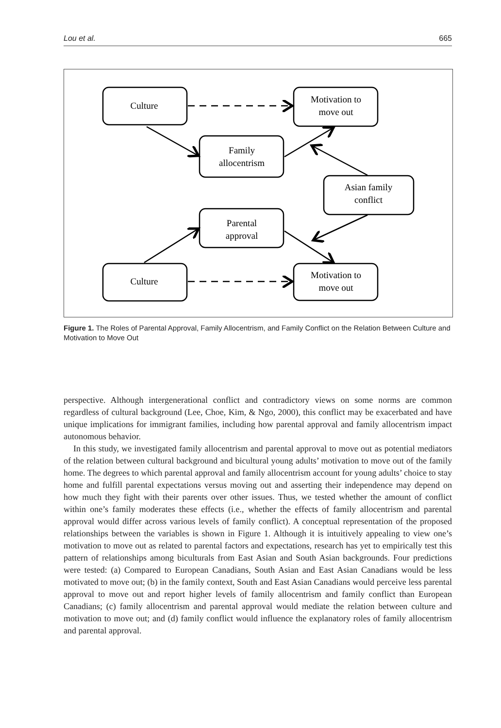Lou et al. 665
Culture
Motivation to
move out
Family
allocentrism
Asian family
conflict
Parental
approval
Culture
Motivation to
move out
Figure 1. The Roles of Parental Approval, Family Allocentrism, and Family Conflict on the Relation Between Culture and Motivation to Move Out
perspective. Although intergenerational conflict and contradictory views on some norms are common regardless of cultural background (Lee, Choe, Kim, & Ngo, 2000), this conflict may be exacerbated and have unique implications for immigrant families, including how parental approval and family allocentrism impact autonomous behavior.
In this study, we investigated family allocentrism and parental approval to move out as potential mediators of the relation between cultural background and bicultural young adults’ motivation to move out of the family home. The degrees to which parental approval and family allocentrism account for young adults’ choice to stay home and fulfill parental expectations versus moving out and asserting their independence may depend on how much they fight with their parents over other issues. Thus, we tested whether the amount of conflict within one’s family moderates these effects (i.e., whether the effects of family allocentrism and parental approval would differ across various levels of family conflict). A conceptual representation of the proposed relationships between the variables is shown in Figure 1. Although it is intuitively appealing to view one’s motivation to move out as related to parental factors and expectations, research has yet to empirically test this pattern of relationships among biculturals from East Asian and South Asian backgrounds. Four predictions were tested: (a) Compared to European Canadians, South Asian and East Asian Canadians would be less motivated to move out; (b) in the family context, South and East Asian Canadians would perceive less parental approval to move out and report higher levels of family allocentrism and family conflict than European Canadians; (c) family allocentrism and parental approval would mediate the relation between culture and motivation to move out; and (d) family conflict would influence the explanatory roles of family allocentrism and parental approval.